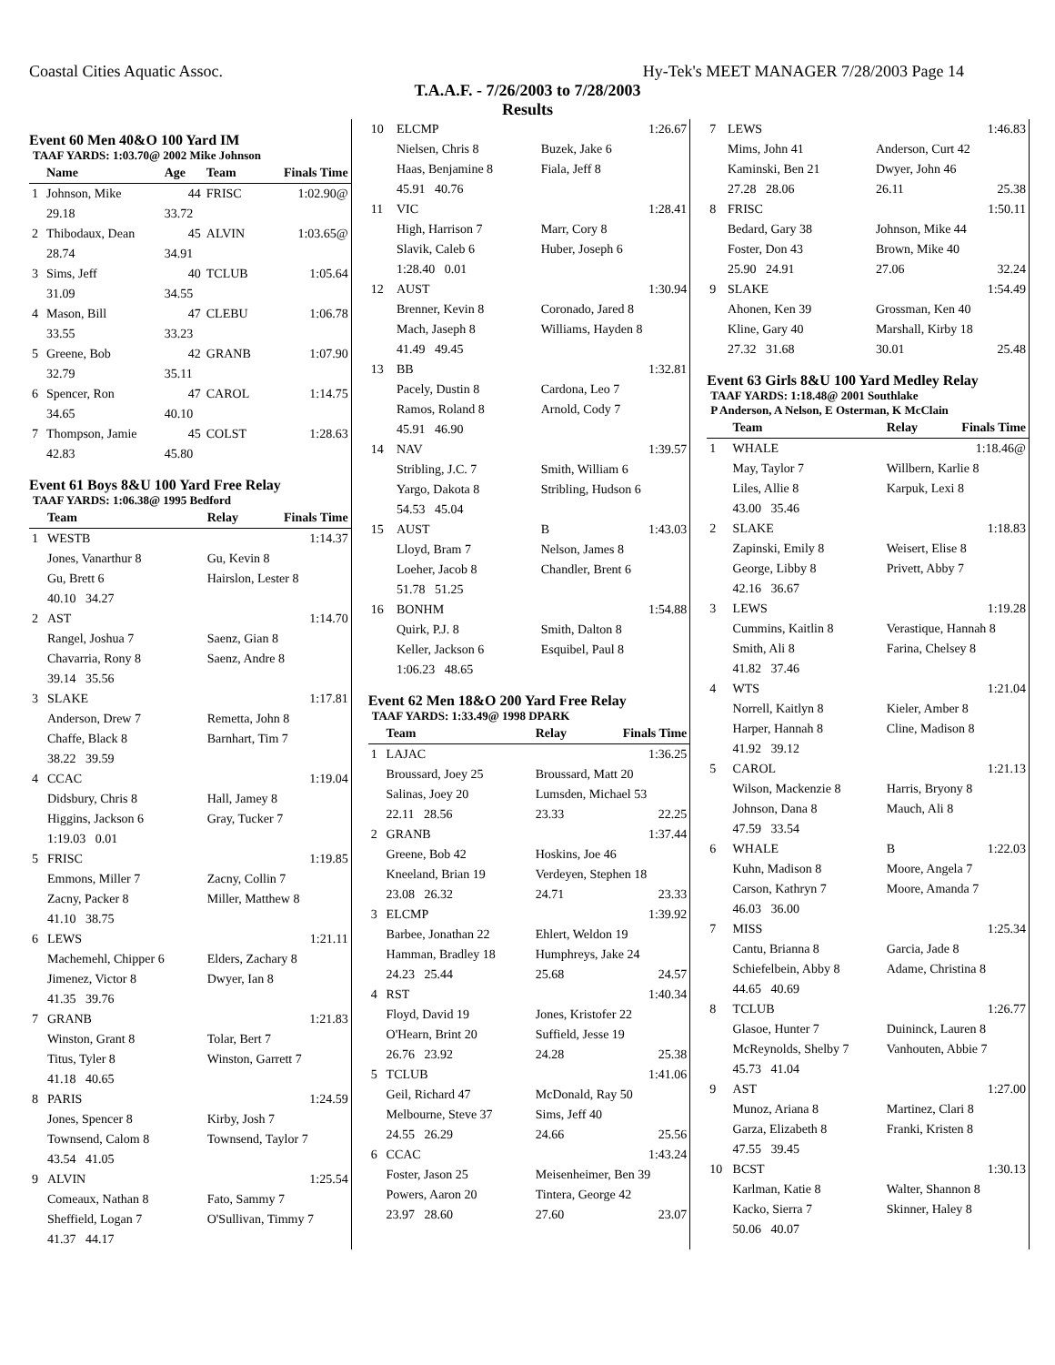Coastal Cities Aquatic Assoc. Hy-Tek's MEET MANAGER 7/28/2003 Page 14
T.A.A.F. - 7/26/2003 to 7/28/2003
Results
Event 60 Men 40&O 100 Yard IM
TAAF YARDS: 1:03.70@ 2002 Mike Johnson
| | Name | Age | Team | Finals Time |
| --- | --- | --- | --- | --- |
| 1 | Johnson, Mike | 44 | FRISC | 1:02.90@ |
| | 29.18 | 33.72 | | |
| 2 | Thibodaux, Dean | 45 | ALVIN | 1:03.65@ |
| | 28.74 | 34.91 | | |
| 3 | Sims, Jeff | 40 | TCLUB | 1:05.64 |
| | 31.09 | 34.55 | | |
| 4 | Mason, Bill | 47 | CLEBU | 1:06.78 |
| | 33.55 | 33.23 | | |
| 5 | Greene, Bob | 42 | GRANB | 1:07.90 |
| | 32.79 | 35.11 | | |
| 6 | Spencer, Ron | 47 | CAROL | 1:14.75 |
| | 34.65 | 40.10 | | |
| 7 | Thompson, Jamie | 45 | COLST | 1:28.63 |
| | 42.83 | 45.80 | | |
Event 61 Boys 8&U 100 Yard Free Relay
TAAF YARDS: 1:06.38@ 1995 Bedford
| | Team | Relay | Finals Time |
| --- | --- | --- | --- |
| 1 | WESTB | | 1:14.37 |
| | Jones, Vanarthur 8 | Gu, Kevin 8 | |
| | Gu, Brett 6 | Hairslon, Lester 8 | |
| | 40.10 34.27 | | |
| 2 | AST | | 1:14.70 |
| | Rangel, Joshua 7 | Saenz, Gian 8 | |
| | Chavarria, Rony 8 | Saenz, Andre 8 | |
| | 39.14 35.56 | | |
| 3 | SLAKE | | 1:17.81 |
| | Anderson, Drew 7 | Remetta, John 8 | |
| | Chaffe, Black 8 | Barnhart, Tim 7 | |
| | 38.22 39.59 | | |
| 4 | CCAC | | 1:19.04 |
| | Didsbury, Chris 8 | Hall, Jamey 8 | |
| | Higgins, Jackson 6 | Gray, Tucker 7 | |
| | 1:19.03 0.01 | | |
| 5 | FRISC | | 1:19.85 |
| | Emmons, Miller 7 | Zacny, Collin 7 | |
| | Zacny, Packer 8 | Miller, Matthew 8 | |
| | 41.10 38.75 | | |
| 6 | LEWS | | 1:21.11 |
| | Machemehl, Chipper 6 | Elders, Zachary 8 | |
| | Jimenez, Victor 8 | Dwyer, Ian 8 | |
| | 41.35 39.76 | | |
| 7 | GRANB | | 1:21.83 |
| | Winston, Grant 8 | Tolar, Bert 7 | |
| | Titus, Tyler 8 | Winston, Garrett 7 | |
| | 41.18 40.65 | | |
| 8 | PARIS | | 1:24.59 |
| | Jones, Spencer 8 | Kirby, Josh 7 | |
| | Townsend, Calom 8 | Townsend, Taylor 7 | |
| | 43.54 41.05 | | |
| 9 | ALVIN | | 1:25.54 |
| | Comeaux, Nathan 8 | Fato, Sammy 7 | |
| | Sheffield, Logan 7 | O'Sullivan, Timmy 7 | |
| | 41.37 44.17 | | |
| 10 | ELCMP | | 1:26.67 |
| | Nielsen, Chris 8 | Buzek, Jake 6 | |
| | Haas, Benjamine 8 | Fiala, Jeff 8 | |
| | 45.91 40.76 | | |
| 11 | VIC | | 1:28.41 |
| | High, Harrison 7 | Marr, Cory 8 | |
| | Slavik, Caleb 6 | Huber, Joseph 6 | |
| | 1:28.40 0.01 | | |
| 12 | AUST | | 1:30.94 |
| | Brenner, Kevin 8 | Coronado, Jared 8 | |
| | Mach, Jaseph 8 | Williams, Hayden 8 | |
| | 41.49 49.45 | | |
| 13 | BB | | 1:32.81 |
| | Pacely, Dustin 8 | Cardona, Leo 7 | |
| | Ramos, Roland 8 | Arnold, Cody 7 | |
| | 45.91 46.90 | | |
| 14 | NAV | | 1:39.57 |
| | Stribling, J.C. 7 | Smith, William 6 | |
| | Yargo, Dakota 8 | Stribling, Hudson 6 | |
| | 54.53 45.04 | | |
| 15 | AUST | B | 1:43.03 |
| | Lloyd, Bram 7 | Nelson, James 8 | |
| | Loeher, Jacob 8 | Chandler, Brent 6 | |
| | 51.78 51.25 | | |
| 16 | BONHM | | 1:54.88 |
| | Quirk, P.J. 8 | Smith, Dalton 8 | |
| | Keller, Jackson 6 | Esquibel, Paul 8 | |
| | 1:06.23 48.65 | | |
Event 62 Men 18&O 200 Yard Free Relay
TAAF YARDS: 1:33.49@ 1998 DPARK
| | Team | Relay | Finals Time |
| --- | --- | --- | --- |
| 1 | LAJAC | | 1:36.25 |
| | Broussard, Joey 25 | Broussard, Matt 20 | |
| | Salinas, Joey 20 | Lumsden, Michael 53 | |
| | 22.11 28.56 | 23.33 | 22.25 |
| 2 | GRANB | | 1:37.44 |
| | Greene, Bob 42 | Hoskins, Joe 46 | |
| | Kneeland, Brian 19 | Verdeyen, Stephen 18 | |
| | 23.08 26.32 | 24.71 | 23.33 |
| 3 | ELCMP | | 1:39.92 |
| | Barbee, Jonathan 22 | Ehlert, Weldon 19 | |
| | Hamman, Bradley 18 | Humphreys, Jake 24 | |
| | 24.23 25.44 | 25.68 | 24.57 |
| 4 | RST | | 1:40.34 |
| | Floyd, David 19 | Jones, Kristofer 22 | |
| | O'Hearn, Brint 20 | Suffield, Jesse 19 | |
| | 26.76 23.92 | 24.28 | 25.38 |
| 5 | TCLUB | | 1:41.06 |
| | Geil, Richard 47 | McDonald, Ray 50 | |
| | Melbourne, Steve 37 | Sims, Jeff 40 | |
| | 24.55 26.29 | 24.66 | 25.56 |
| 6 | CCAC | | 1:43.24 |
| | Foster, Jason 25 | Meisenheimer, Ben 39 | |
| | Powers, Aaron 20 | Tintera, George 42 | |
| | 23.97 28.60 | 27.60 | 23.07 |
| 7 | LEWS | | 1:46.83 |
| | Mims, John 41 | Anderson, Curt 42 | |
| | Kaminski, Ben 21 | Dwyer, John 46 | |
| | 27.28 28.06 | 26.11 | 25.38 |
| 8 | FRISC | | 1:50.11 |
| | Bedard, Gary 38 | Johnson, Mike 44 | |
| | Foster, Don 43 | Brown, Mike 40 | |
| | 25.90 24.91 | 27.06 | 32.24 |
| 9 | SLAKE | | 1:54.49 |
| | Ahonen, Ken 39 | Grossman, Ken 40 | |
| | Kline, Gary 40 | Marshall, Kirby 18 | |
| | 27.32 31.68 | 30.01 | 25.48 |
Event 63 Girls 8&U 100 Yard Medley Relay
TAAF YARDS: 1:18.48@ 2001 Southlake
P Anderson, A Nelson, E Osterman, K McClain
| | Team | Relay | Finals Time |
| --- | --- | --- | --- |
| 1 | WHALE | | 1:18.46@ |
| | May, Taylor 7 | Willbern, Karlie 8 | |
| | Liles, Allie 8 | Karpuk, Lexi 8 | |
| | 43.00 35.46 | | |
| 2 | SLAKE | | 1:18.83 |
| | Zapinski, Emily 8 | Weisert, Elise 8 | |
| | George, Libby 8 | Privett, Abby 7 | |
| | 42.16 36.67 | | |
| 3 | LEWS | | 1:19.28 |
| | Cummins, Kaitlin 8 | Verastique, Hannah 8 | |
| | Smith, Ali 8 | Farina, Chelsey 8 | |
| | 41.82 37.46 | | |
| 4 | WTS | | 1:21.04 |
| | Norrell, Kaitlyn 8 | Kieler, Amber 8 | |
| | Harper, Hannah 8 | Cline, Madison 8 | |
| | 41.92 39.12 | | |
| 5 | CAROL | | 1:21.13 |
| | Wilson, Mackenzie 8 | Harris, Bryony 8 | |
| | Johnson, Dana 8 | Mauch, Ali 8 | |
| | 47.59 33.54 | | |
| 6 | WHALE | B | 1:22.03 |
| | Kuhn, Madison 8 | Moore, Angela 7 | |
| | Carson, Kathryn 7 | Moore, Amanda 7 | |
| | 46.03 36.00 | | |
| 7 | MISS | | 1:25.34 |
| | Cantu, Brianna 8 | Garcia, Jade 8 | |
| | Schiefelbein, Abby 8 | Adame, Christina 8 | |
| | 44.65 40.69 | | |
| 8 | TCLUB | | 1:26.77 |
| | Glasoe, Hunter 7 | Duininck, Lauren 8 | |
| | McReynolds, Shelby 7 | Vanhouten, Abbie 7 | |
| | 45.73 41.04 | | |
| 9 | AST | | 1:27.00 |
| | Munoz, Ariana 8 | Martinez, Clari 8 | |
| | Garza, Elizabeth 8 | Franki, Kristen 8 | |
| | 47.55 39.45 | | |
| 10 | BCST | | 1:30.13 |
| | Karlman, Katie 8 | Walter, Shannon 8 | |
| | Kacko, Sierra 7 | Skinner, Haley 8 | |
| | 50.06 40.07 | | |